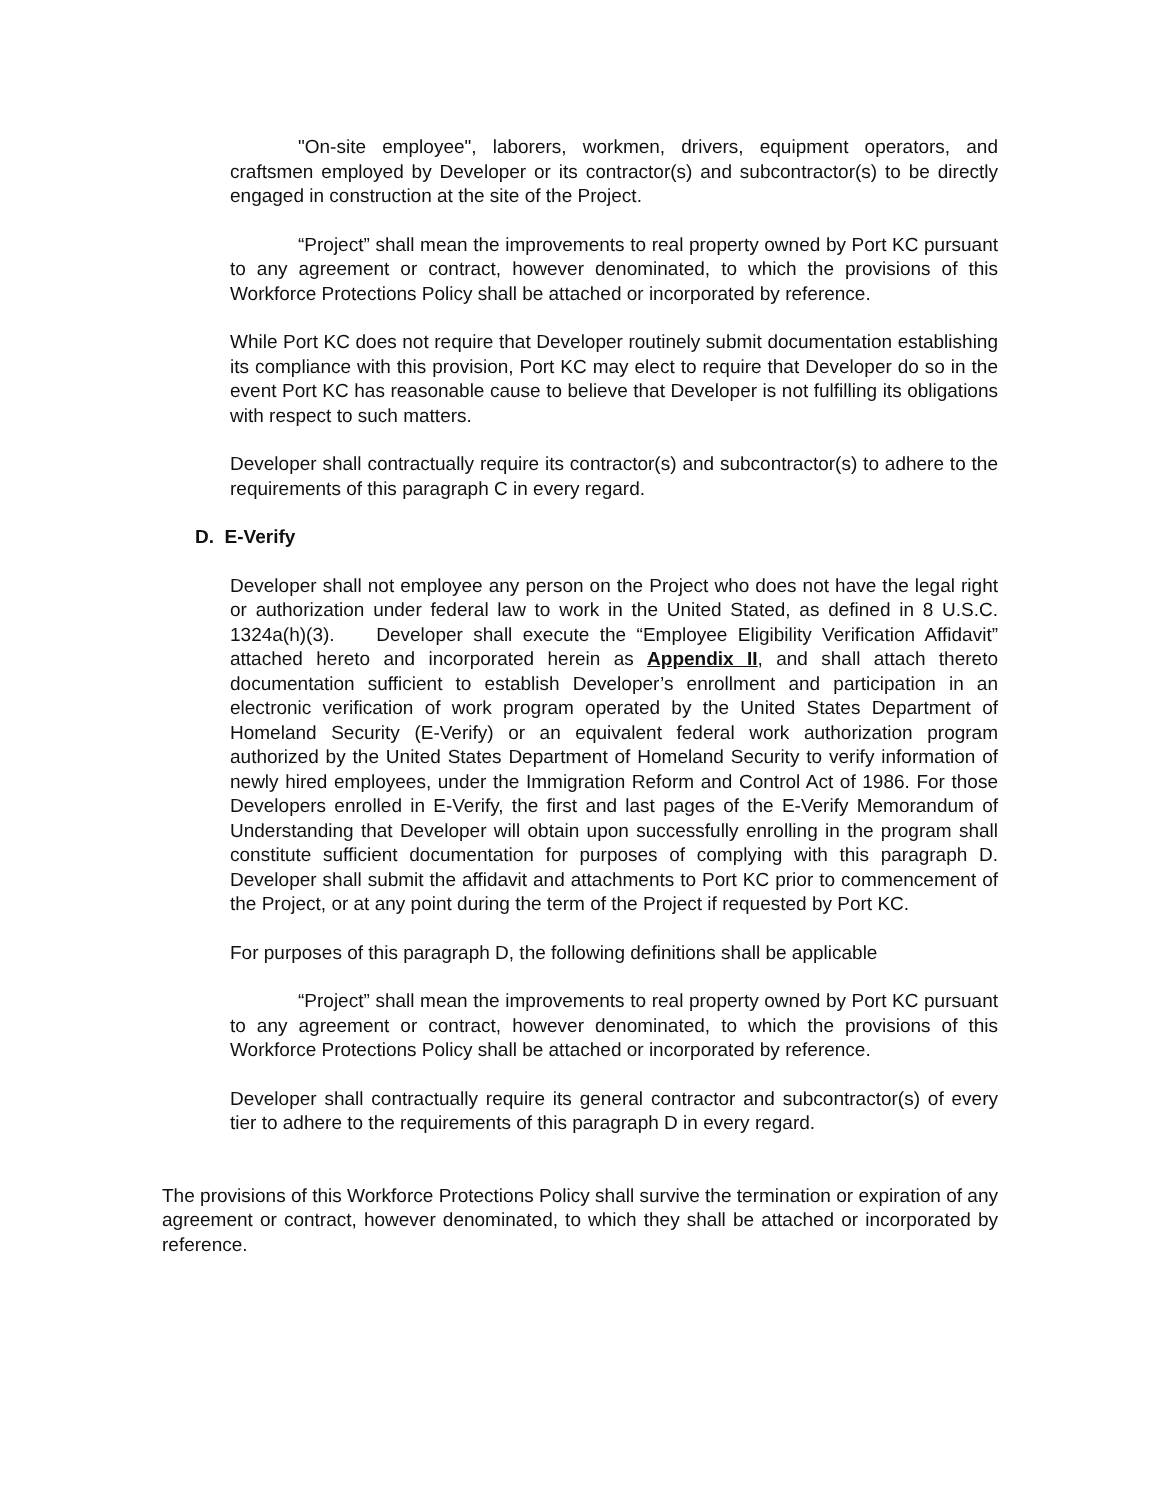"On-site employee", laborers, workmen, drivers, equipment operators, and craftsmen employed by Developer or its contractor(s) and subcontractor(s) to be directly engaged in construction at the site of the Project.
“Project” shall mean the improvements to real property owned by Port KC pursuant to any agreement or contract, however denominated, to which the provisions of this Workforce Protections Policy shall be attached or incorporated by reference.
While Port KC does not require that Developer routinely submit documentation establishing its compliance with this provision, Port KC may elect to require that Developer do so in the event Port KC has reasonable cause to believe that Developer is not fulfilling its obligations with respect to such matters.
Developer shall contractually require its contractor(s) and subcontractor(s) to adhere to the requirements of this paragraph C in every regard.
D. E-Verify
Developer shall not employee any person on the Project who does not have the legal right or authorization under federal law to work in the United Stated, as defined in 8 U.S.C. 1324a(h)(3). Developer shall execute the “Employee Eligibility Verification Affidavit” attached hereto and incorporated herein as Appendix II, and shall attach thereto documentation sufficient to establish Developer’s enrollment and participation in an electronic verification of work program operated by the United States Department of Homeland Security (E-Verify) or an equivalent federal work authorization program authorized by the United States Department of Homeland Security to verify information of newly hired employees, under the Immigration Reform and Control Act of 1986. For those Developers enrolled in E-Verify, the first and last pages of the E-Verify Memorandum of Understanding that Developer will obtain upon successfully enrolling in the program shall constitute sufficient documentation for purposes of complying with this paragraph D. Developer shall submit the affidavit and attachments to Port KC prior to commencement of the Project, or at any point during the term of the Project if requested by Port KC.
For purposes of this paragraph D, the following definitions shall be applicable
“Project” shall mean the improvements to real property owned by Port KC pursuant to any agreement or contract, however denominated, to which the provisions of this Workforce Protections Policy shall be attached or incorporated by reference.
Developer shall contractually require its general contractor and subcontractor(s) of every tier to adhere to the requirements of this paragraph D in every regard.
The provisions of this Workforce Protections Policy shall survive the termination or expiration of any agreement or contract, however denominated, to which they shall be attached or incorporated by reference.